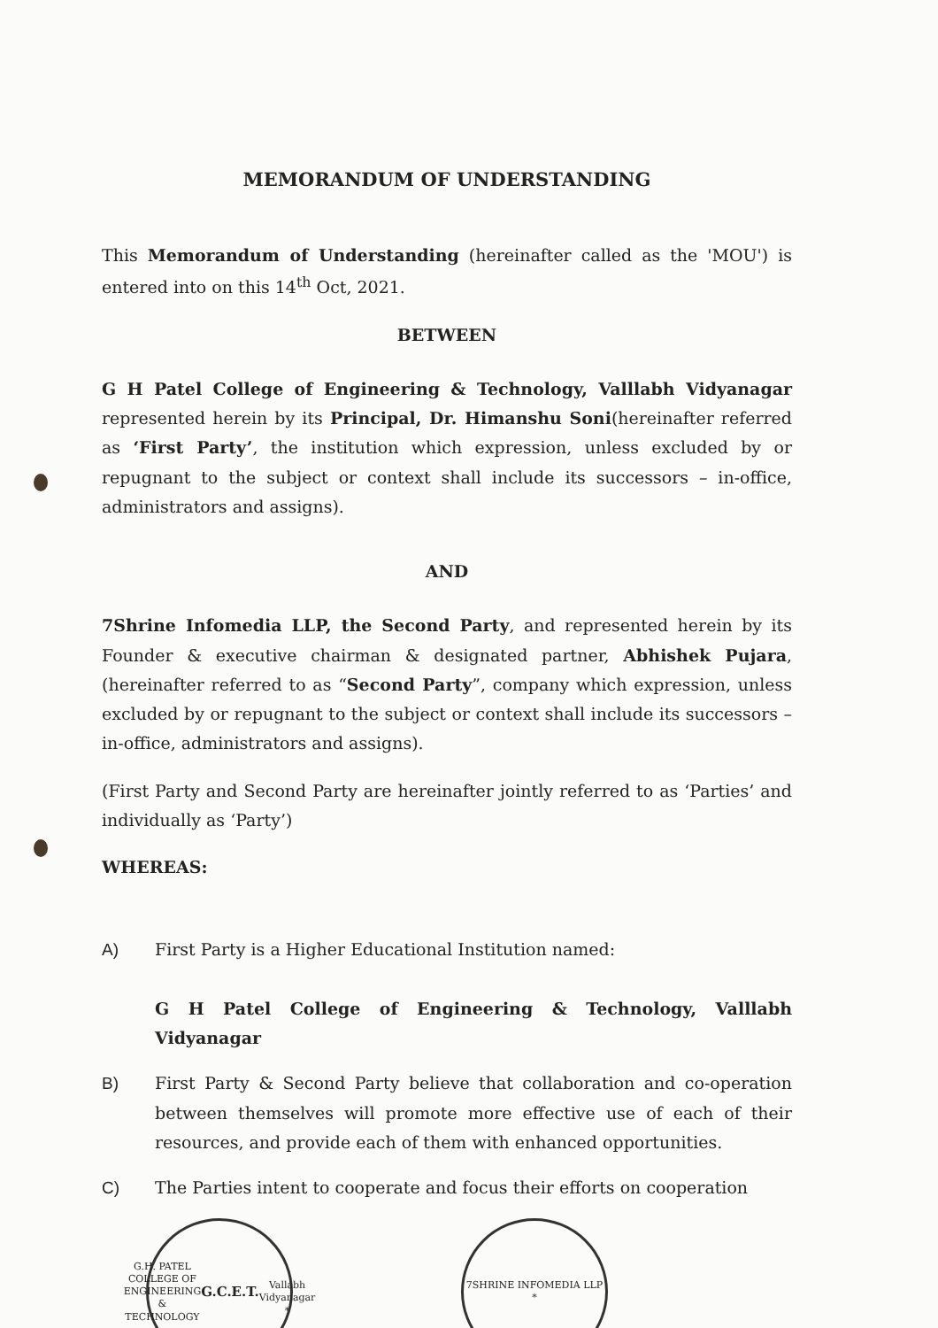MEMORANDUM OF UNDERSTANDING
This Memorandum of Understanding (hereinafter called as the 'MOU') is entered into on this 14<sup>th</sup> Oct, 2021.
BETWEEN
G H Patel College of Engineering & Technology, Valllabh Vidyanagar represented herein by its Principal, Dr. Himanshu Soni(hereinafter referred as ‘First Party’, the institution which expression, unless excluded by or repugnant to the subject or context shall include its successors – in-office, administrators and assigns).
AND
7Shrine Infomedia LLP, the Second Party, and represented herein by its Founder & executive chairman & designated partner, Abhishek Pujara, (hereinafter referred to as “Second Party”, company which expression, unless excluded by or repugnant to the subject or context shall include its successors – in-office, administrators and assigns).
(First Party and Second Party are hereinafter jointly referred to as ‘Parties’ and individually as ‘Party’)
WHEREAS:
A) First Party is a Higher Educational Institution named:
G H Patel College of Engineering & Technology, Valllabh Vidyanagar
B) First Party & Second Party believe that collaboration and co-operation between themselves will promote more effective use of each of their resources, and provide each of them with enhanced opportunities.
C) The Parties intent to cooperate and focus their efforts on cooperation
G.H. PATEL COLLEGE OF ENGINEERING & TECHNOLOGY
G.C.E.T.
Vallabh
Vidyanagar
*
7SHRINE INFOMEDIA LLP
*